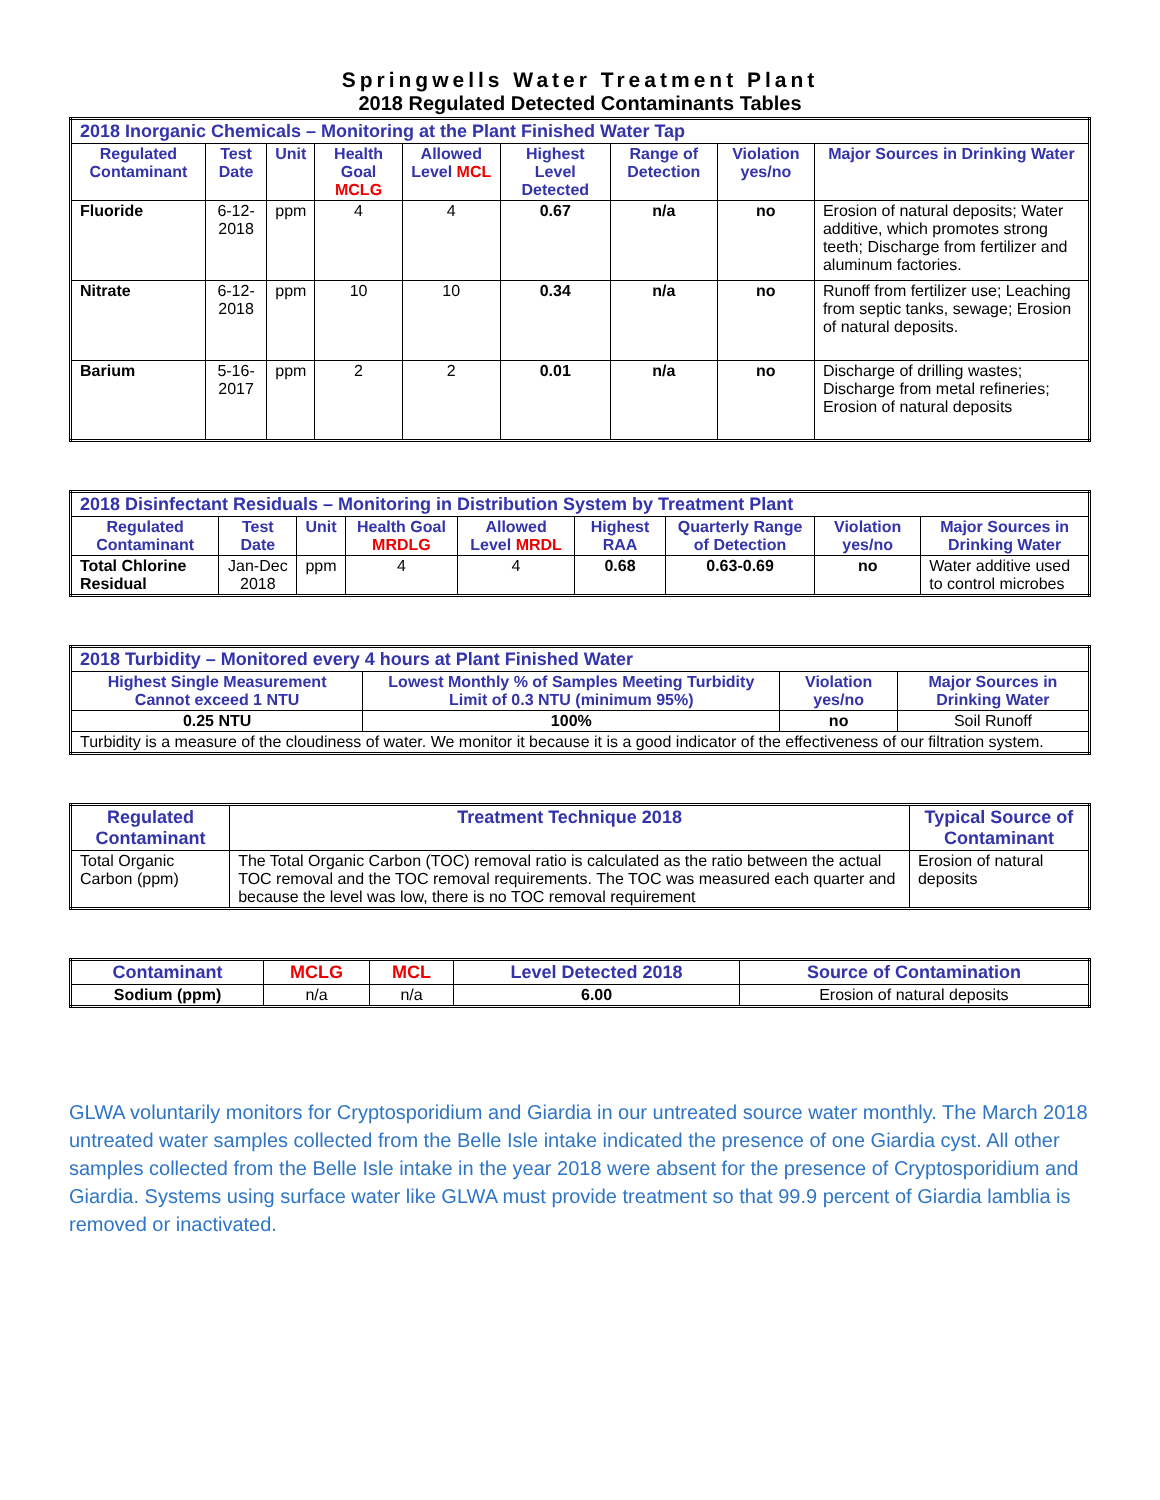Springwells Water Treatment Plant
2018 Regulated Detected Contaminants Tables
| 2018 Inorganic Chemicals – Monitoring at the Plant Finished Water Tap | | | | | | | | |
| Regulated Contaminant | Test Date | Unit | Health Goal MCLG | Allowed Level MCL | Highest Level Detected | Range of Detection | Violation yes/no | Major Sources in Drinking Water |
| Fluoride | 6-12-2018 | ppm | 4 | 4 | 0.67 | n/a | no | Erosion of natural deposits; Water additive, which promotes strong teeth; Discharge from fertilizer and aluminum factories. |
| Nitrate | 6-12-2018 | ppm | 10 | 10 | 0.34 | n/a | no | Runoff from fertilizer use; Leaching from septic tanks, sewage; Erosion of natural deposits. |
| Barium | 5-16-2017 | ppm | 2 | 2 | 0.01 | n/a | no | Discharge of drilling wastes; Discharge from metal refineries; Erosion of natural deposits |
| 2018 Disinfectant Residuals – Monitoring in Distribution System by Treatment Plant | | | | | | | | |
| Regulated Contaminant | Test Date | Unit | Health Goal MRDLG | Allowed Level MRDL | Highest RAA | Quarterly Range of Detection | Violation yes/no | Major Sources in Drinking Water |
| Total Chlorine Residual | Jan-Dec 2018 | ppm | 4 | 4 | 0.68 | 0.63-0.69 | no | Water additive used to control microbes |
| 2018 Turbidity – Monitored every 4 hours at Plant Finished Water | | | |
| Highest Single Measurement Cannot exceed 1 NTU | Lowest Monthly % of Samples Meeting Turbidity Limit of 0.3 NTU (minimum 95%) | Violation yes/no | Major Sources in Drinking Water |
| 0.25 NTU | 100% | no | Soil Runoff |
| Turbidity is a measure of the cloudiness of water. We monitor it because it is a good indicator of the effectiveness of our filtration system. | | | |
| Regulated Contaminant | Treatment Technique 2018 | Typical Source of Contaminant |
| --- | --- | --- |
| Total Organic Carbon (ppm) | The Total Organic Carbon (TOC) removal ratio is calculated as the ratio between the actual TOC removal and the TOC removal requirements. The TOC was measured each quarter and because the level was low, there is no TOC removal requirement | Erosion of natural deposits |
| Contaminant | MCLG | MCL | Level Detected 2018 | Source of Contamination |
| --- | --- | --- | --- | --- |
| Sodium (ppm) | n/a | n/a | 6.00 | Erosion of natural deposits |
GLWA voluntarily monitors for Cryptosporidium and Giardia in our untreated source water monthly. The March 2018 untreated water samples collected from the Belle Isle intake indicated the presence of one Giardia cyst. All other samples collected from the Belle Isle intake in the year 2018 were absent for the presence of Cryptosporidium and Giardia. Systems using surface water like GLWA must provide treatment so that 99.9 percent of Giardia lamblia is removed or inactivated.